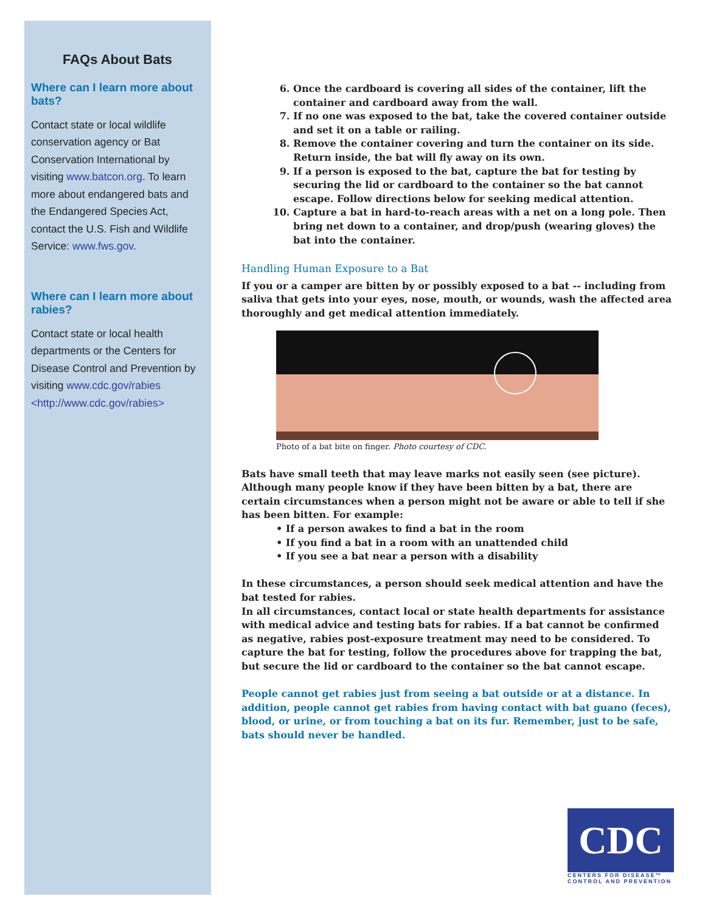FAQs About Bats
Where can I learn more about bats?
Contact state or local wildlife conservation agency or Bat Conservation International by visiting www.batcon.org. To learn more about endangered bats and the Endangered Species Act, contact the U.S. Fish and Wildlife Service: www.fws.gov.
Where can I learn more about rabies?
Contact state or local health departments or the Centers for Disease Control and Prevention by visiting www.cdc.gov/rabies <http://www.cdc.gov/rabies>
6. Once the cardboard is covering all sides of the container, lift the container and cardboard away from the wall.
7. If no one was exposed to the bat, take the covered container outside and set it on a table or railing.
8. Remove the container covering and turn the container on its side. Return inside, the bat will fly away on its own.
9. If a person is exposed to the bat, capture the bat for testing by securing the lid or cardboard to the container so the bat cannot escape. Follow directions below for seeking medical attention.
10. Capture a bat in hard-to-reach areas with a net on a long pole. Then bring net down to a container, and drop/push (wearing gloves) the bat into the container.
Handling Human Exposure to a Bat
If you or a camper are bitten by or possibly exposed to a bat -- including from saliva that gets into your eyes, nose, mouth, or wounds, wash the affected area thoroughly and get medical attention immediately.
Photo of a bat bite on finger. Photo courtesy of CDC.
Bats have small teeth that may leave marks not easily seen (see picture). Although many people know if they have been bitten by a bat, there are certain circumstances when a person might not be aware or able to tell if she has been bitten. For example:
• If a person awakes to find a bat in the room
• If you find a bat in a room with an unattended child
• If you see a bat near a person with a disability
In these circumstances, a person should seek medical attention and have the bat tested for rabies.
In all circumstances, contact local or state health departments for assistance with medical advice and testing bats for rabies. If a bat cannot be confirmed as negative, rabies post-exposure treatment may need to be considered. To capture the bat for testing, follow the procedures above for trapping the bat, but secure the lid or cardboard to the container so the bat cannot escape.
People cannot get rabies just from seeing a bat outside or at a distance. In addition, people cannot get rabies from having contact with bat guano (feces), blood, or urine, or from touching a bat on its fur. Remember, just to be safe, bats should never be handled.
CDC
CENTERS FOR DISEASE™
CONTROL AND PREVENTION